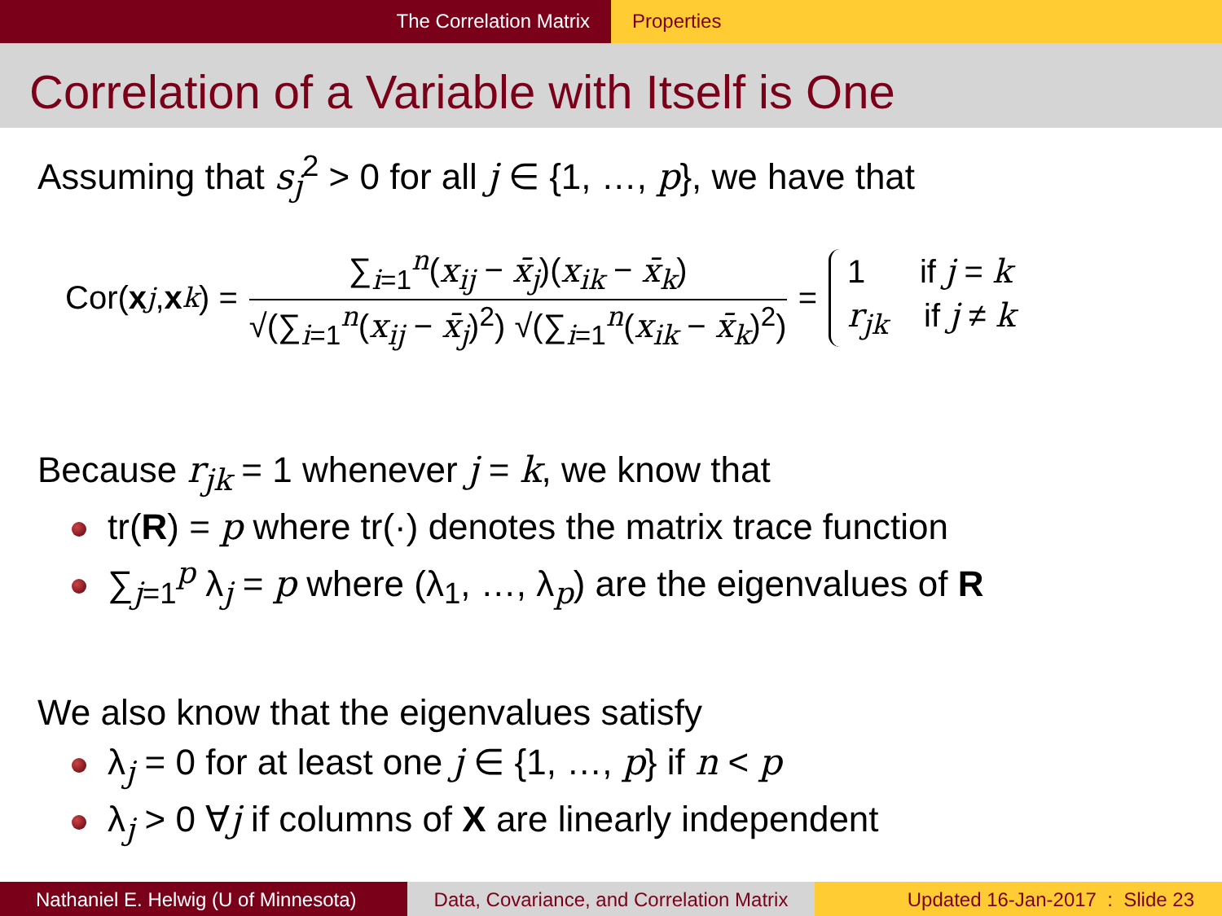The Correlation Matrix Properties
Correlation of a Variable with Itself is One
Assuming that s<sub>j</sub><sup>2</sup> > 0 for all j ∈ {1, …, p}, we have that
Cor(x<sub>j</sub>, x<sub>k</sub>) =
∑<sub>i=1</sub><sup>n</sup>(x<sub>ij</sub> − x̄<sub>j</sub>)(x<sub>ik</sub> − x̄<sub>k</sub>)
√(∑<sub>i=1</sub><sup>n</sup>(x<sub>ij</sub> − x̄<sub>j</sub>)<sup>2</sup>) √(∑<sub>i=1</sub><sup>n</sup>(x<sub>ik</sub> − x̄<sub>k</sub>)<sup>2</sup>)
=
1 if j = k
r<sub>jk</sub> if j ≠ k
Because r<sub>jk</sub> = 1 whenever j = k, we know that
tr(R) = p where tr(·) denotes the matrix trace function
∑<sub>j=1</sub><sup>p</sup> λ<sub>j</sub> = p where (λ<sub>1</sub>, …, λ<sub>p</sub>) are the eigenvalues of R
We also know that the eigenvalues satisfy
λ<sub>j</sub> = 0 for at least one j ∈ {1, …, p} if n < p
λ<sub>j</sub> > 0 ∀j if columns of X are linearly independent
Nathaniel E. Helwig (U of Minnesota)
Data, Covariance, and Correlation Matrix
Updated 16-Jan-2017 : Slide 23